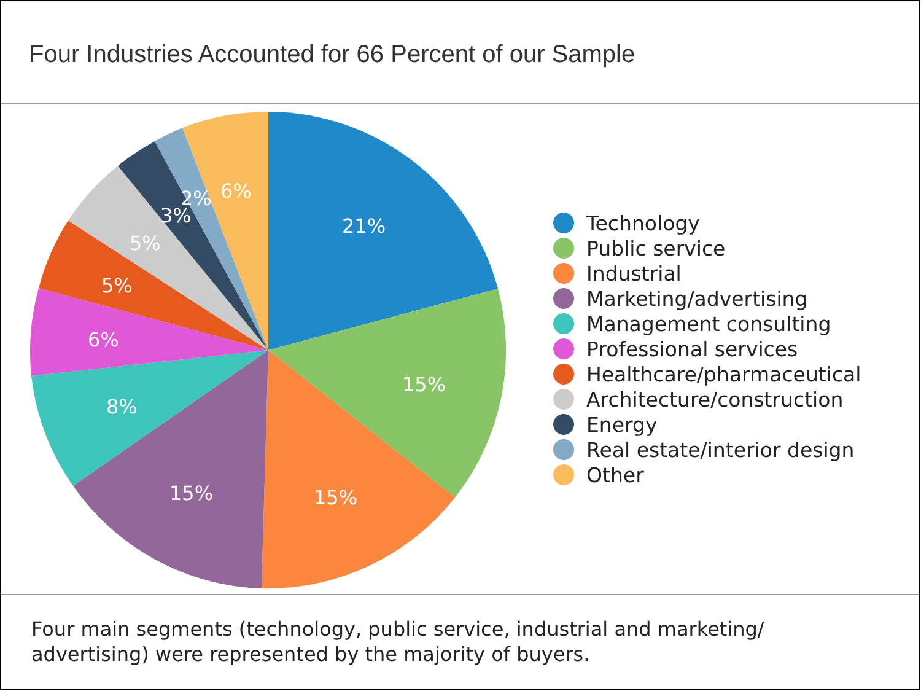Four Industries Accounted for 66 Percent of our Sample
21%
15%
15%
15%
8%
6%
5%
5%
3%
2%
6%
Technology
Public service
Industrial
Marketing/advertising
Management consulting
Professional services
Healthcare/pharmaceutical
Architecture/construction
Energy
Real estate/interior design
Other
Four main segments (technology, public service, industrial and marketing/
advertising) were represented by the majority of buyers.